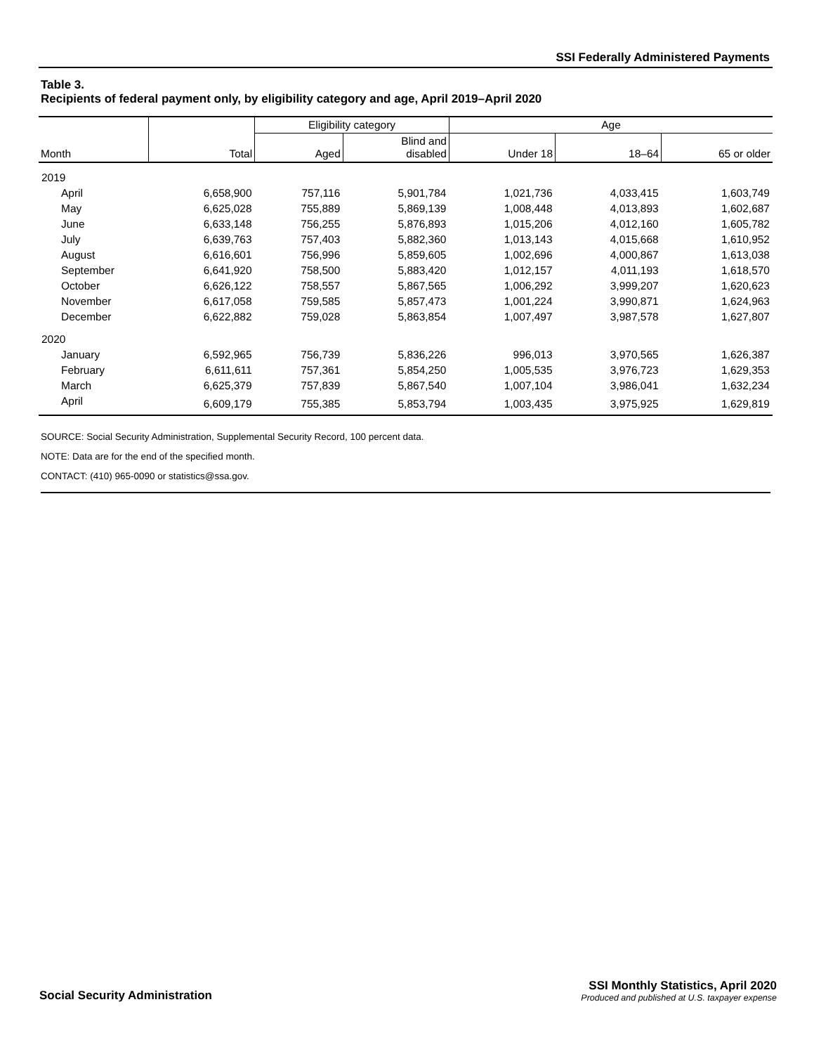SSI Federally Administered Payments
Table 3.
Recipients of federal payment only, by eligibility category and age, April 2019–April 2020
| Month | Total | Eligibility category | | Age | | |
| --- | --- | --- | --- | --- | --- | --- |
| | | Aged | Blind and disabled | Under 18 | 18–64 | 65 or older |
| 2019 | | | | | | |
| April | 6,658,900 | 757,116 | 5,901,784 | 1,021,736 | 4,033,415 | 1,603,749 |
| May | 6,625,028 | 755,889 | 5,869,139 | 1,008,448 | 4,013,893 | 1,602,687 |
| June | 6,633,148 | 756,255 | 5,876,893 | 1,015,206 | 4,012,160 | 1,605,782 |
| July | 6,639,763 | 757,403 | 5,882,360 | 1,013,143 | 4,015,668 | 1,610,952 |
| August | 6,616,601 | 756,996 | 5,859,605 | 1,002,696 | 4,000,867 | 1,613,038 |
| September | 6,641,920 | 758,500 | 5,883,420 | 1,012,157 | 4,011,193 | 1,618,570 |
| October | 6,626,122 | 758,557 | 5,867,565 | 1,006,292 | 3,999,207 | 1,620,623 |
| November | 6,617,058 | 759,585 | 5,857,473 | 1,001,224 | 3,990,871 | 1,624,963 |
| December | 6,622,882 | 759,028 | 5,863,854 | 1,007,497 | 3,987,578 | 1,627,807 |
| 2020 | | | | | | |
| January | 6,592,965 | 756,739 | 5,836,226 | 996,013 | 3,970,565 | 1,626,387 |
| February | 6,611,611 | 757,361 | 5,854,250 | 1,005,535 | 3,976,723 | 1,629,353 |
| March | 6,625,379 | 757,839 | 5,867,540 | 1,007,104 | 3,986,041 | 1,632,234 |
| April | 6,609,179 | 755,385 | 5,853,794 | 1,003,435 | 3,975,925 | 1,629,819 |
SOURCE: Social Security Administration, Supplemental Security Record, 100 percent data.
NOTE: Data are for the end of the specified month.
CONTACT: (410) 965-0090 or statistics@ssa.gov.
Social Security Administration
SSI Monthly Statistics, April 2020
Produced and published at U.S. taxpayer expense